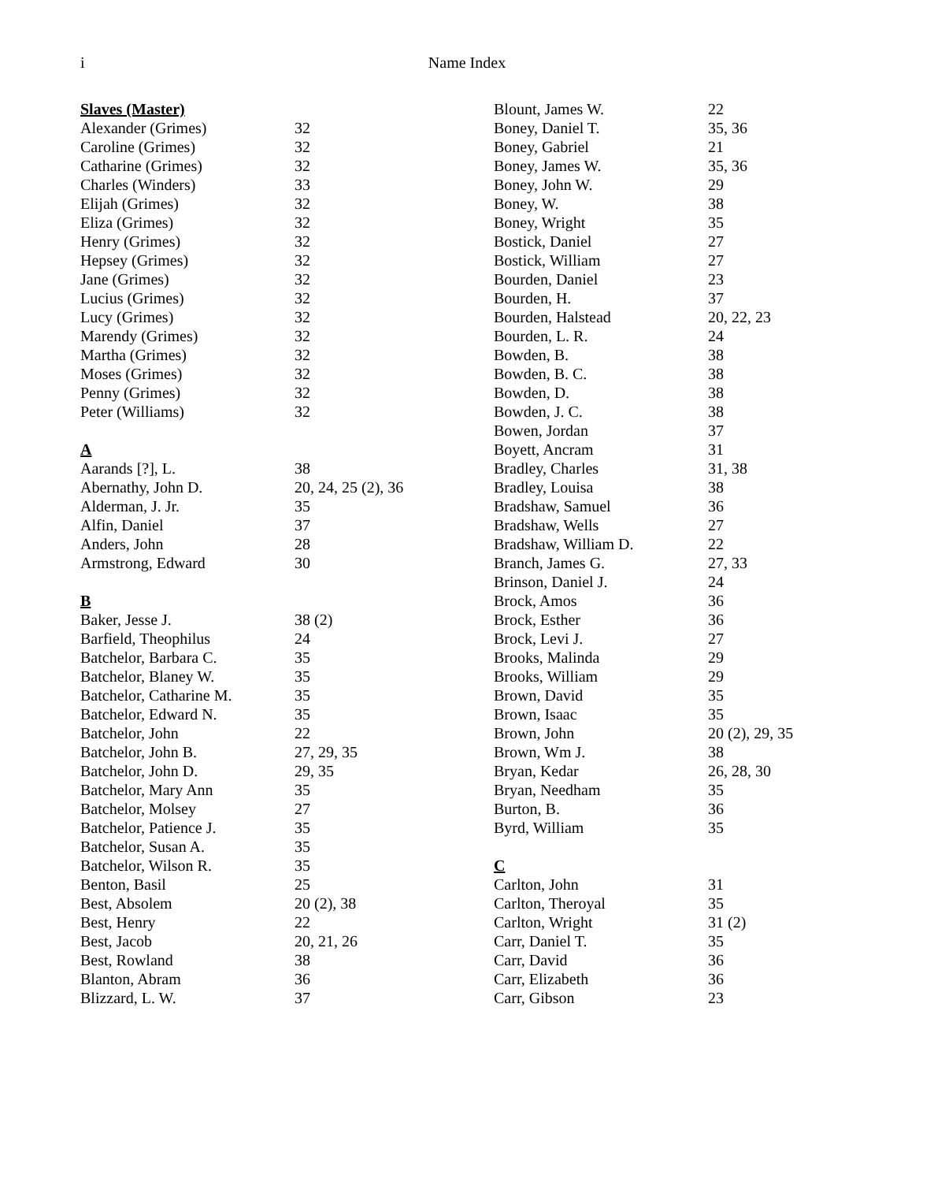i
Name Index
| Slaves (Master) | |
| Alexander (Grimes) | 32 |
| Caroline (Grimes) | 32 |
| Catharine (Grimes) | 32 |
| Charles (Winders) | 33 |
| Elijah (Grimes) | 32 |
| Eliza (Grimes) | 32 |
| Henry (Grimes) | 32 |
| Hepsey (Grimes) | 32 |
| Jane (Grimes) | 32 |
| Lucius (Grimes) | 32 |
| Lucy (Grimes) | 32 |
| Marendy (Grimes) | 32 |
| Martha (Grimes) | 32 |
| Moses (Grimes) | 32 |
| Penny (Grimes) | 32 |
| Peter (Williams) | 32 |
| A | |
| Aarands [?], L. | 38 |
| Abernathy, John D. | 20, 24, 25 (2), 36 |
| Alderman, J. Jr. | 35 |
| Alfin, Daniel | 37 |
| Anders, John | 28 |
| Armstrong, Edward | 30 |
| B | |
| Baker, Jesse J. | 38 (2) |
| Barfield, Theophilus | 24 |
| Batchelor, Barbara C. | 35 |
| Batchelor, Blaney W. | 35 |
| Batchelor, Catharine M. | 35 |
| Batchelor, Edward N. | 35 |
| Batchelor, John | 22 |
| Batchelor, John B. | 27, 29, 35 |
| Batchelor, John D. | 29, 35 |
| Batchelor, Mary Ann | 35 |
| Batchelor, Molsey | 27 |
| Batchelor, Patience J. | 35 |
| Batchelor, Susan A. | 35 |
| Batchelor, Wilson R. | 35 |
| Benton, Basil | 25 |
| Best, Absolem | 20 (2), 38 |
| Best, Henry | 22 |
| Best, Jacob | 20, 21, 26 |
| Best, Rowland | 38 |
| Blanton, Abram | 36 |
| Blizzard, L. W. | 37 |
| Blount, James W. | 22 |
| Boney, Daniel T. | 35, 36 |
| Boney, Gabriel | 21 |
| Boney, James W. | 35, 36 |
| Boney, John W. | 29 |
| Boney, W. | 38 |
| Boney, Wright | 35 |
| Bostick, Daniel | 27 |
| Bostick, William | 27 |
| Bourden, Daniel | 23 |
| Bourden, H. | 37 |
| Bourden, Halstead | 20, 22, 23 |
| Bourden, L. R. | 24 |
| Bowden, B. | 38 |
| Bowden, B. C. | 38 |
| Bowden, D. | 38 |
| Bowden, J. C. | 38 |
| Bowen, Jordan | 37 |
| Boyett, Ancram | 31 |
| Bradley, Charles | 31, 38 |
| Bradley, Louisa | 38 |
| Bradshaw, Samuel | 36 |
| Bradshaw, Wells | 27 |
| Bradshaw, William D. | 22 |
| Branch, James G. | 27, 33 |
| Brinson, Daniel J. | 24 |
| Brock, Amos | 36 |
| Brock, Esther | 36 |
| Brock, Levi J. | 27 |
| Brooks, Malinda | 29 |
| Brooks, William | 29 |
| Brown, David | 35 |
| Brown, Isaac | 35 |
| Brown, John | 20 (2), 29, 35 |
| Brown, Wm J. | 38 |
| Bryan, Kedar | 26, 28, 30 |
| Bryan, Needham | 35 |
| Burton, B. | 36 |
| Byrd, William | 35 |
| C | |
| Carlton, John | 31 |
| Carlton, Theroyal | 35 |
| Carlton, Wright | 31 (2) |
| Carr, Daniel T. | 35 |
| Carr, David | 36 |
| Carr, Elizabeth | 36 |
| Carr, Gibson | 23 |